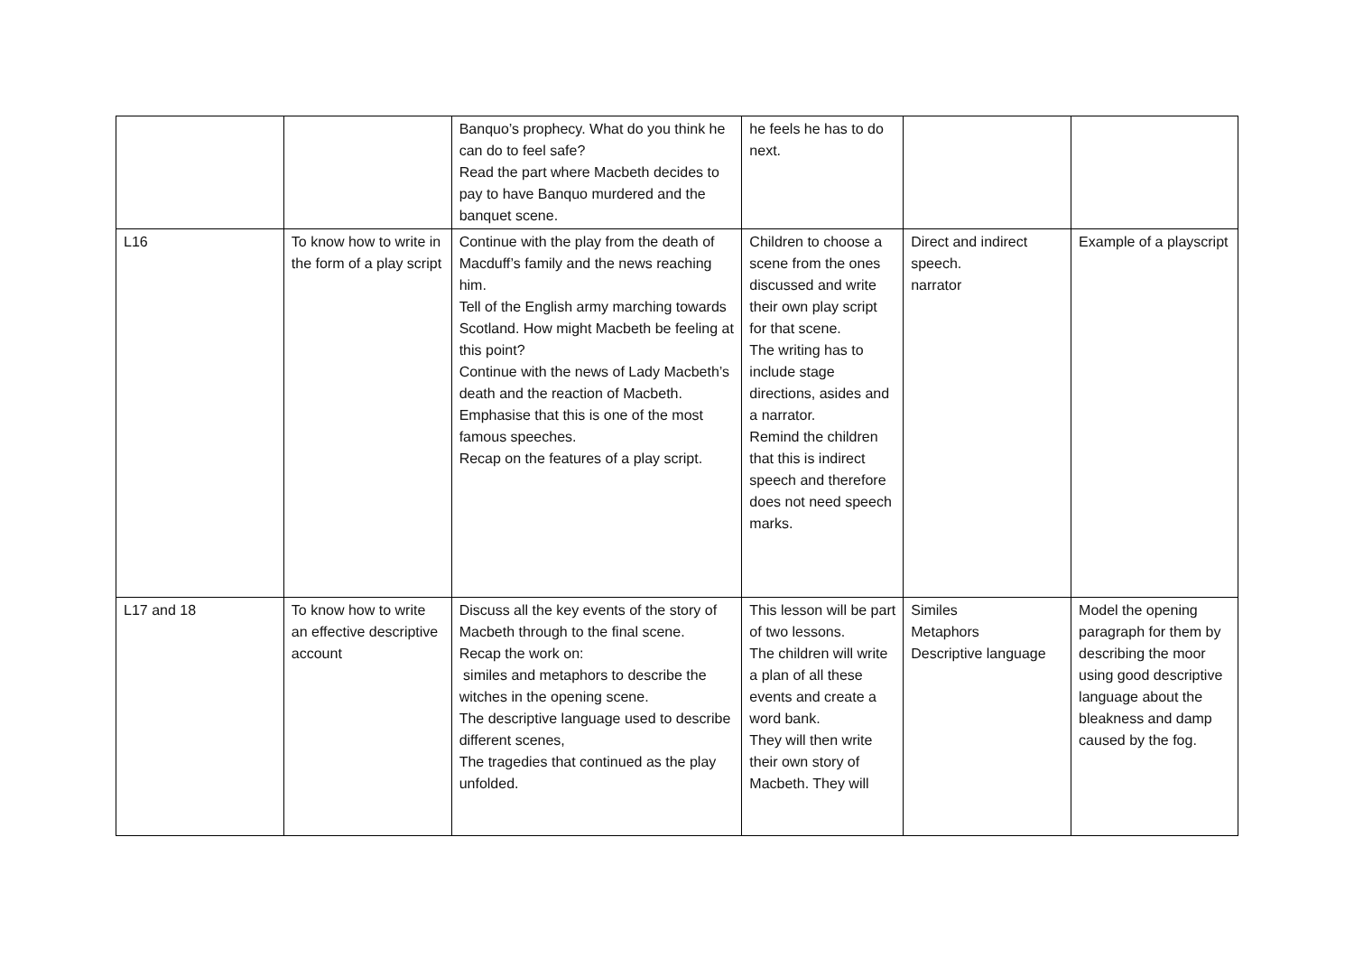| | | Banquo’s prophecy. What do you think he can do to feel safe? Read the part where Macbeth decides to pay to have Banquo murdered and the banquet scene. | he feels he has to do next. | | |
| L16 | To know how to write in the form of a play script | Continue with the play from the death of Macduff’s family and the news reaching him. Tell of the English army marching towards Scotland. How might Macbeth be feeling at this point? Continue with the news of Lady Macbeth’s death and the reaction of Macbeth. Emphasise that this is one of the most famous speeches. Recap on the features of a play script. | Children to choose a scene from the ones discussed and write their own play script for that scene. The writing has to include stage directions, asides and a narrator. Remind the children that this is indirect speech and therefore does not need speech marks. | Direct and indirect speech. narrator | Example of a playscript |
| L17 and 18 | To know how to write an effective descriptive account | Discuss all the key events of the story of Macbeth through to the final scene. Recap the work on: similes and metaphors to describe the witches in the opening scene. The descriptive language used to describe different scenes, The tragedies that continued as the play unfolded. | This lesson will be part of two lessons. The children will write a plan of all these events and create a word bank. They will then write their own story of Macbeth. They will | Similes Metaphors Descriptive language | Model the opening paragraph for them by describing the moor using good descriptive language about the bleakness and damp caused by the fog. |